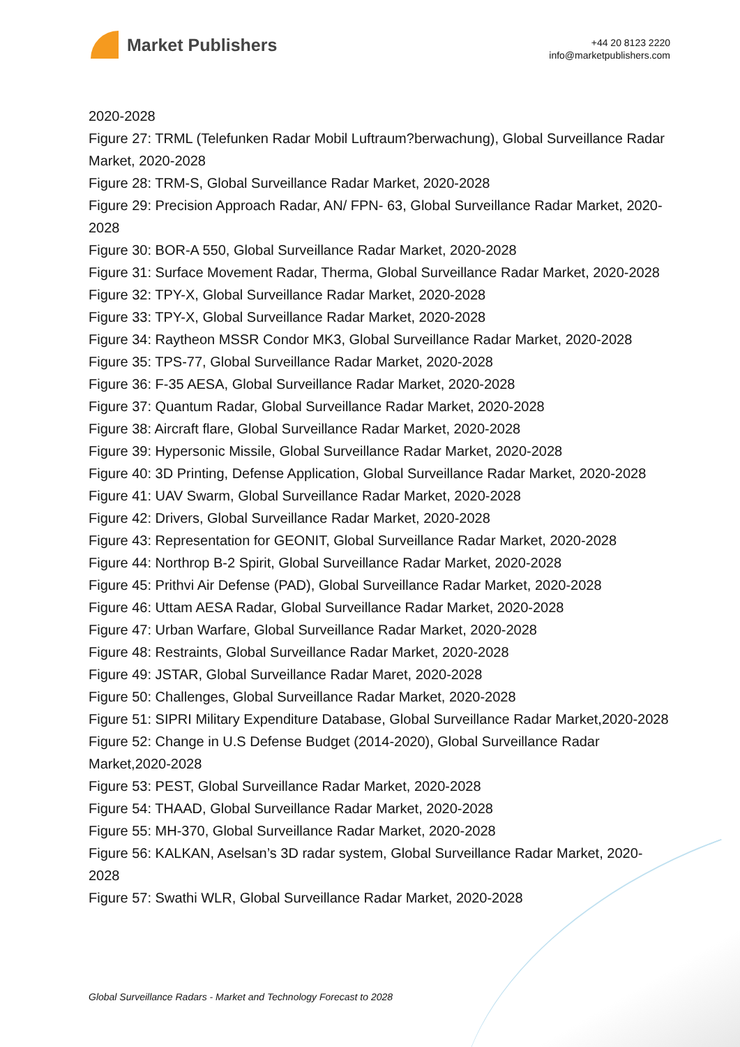Market Publishers
+44 20 8123 2220
info@marketpublishers.com
2020-2028
Figure 27: TRML (Telefunken Radar Mobil Luftraum?berwachung), Global Surveillance Radar Market, 2020-2028
Figure 28: TRM-S, Global Surveillance Radar Market, 2020-2028
Figure 29: Precision Approach Radar, AN/ FPN- 63, Global Surveillance Radar Market, 2020-2028
Figure 30: BOR-A 550, Global Surveillance Radar Market, 2020-2028
Figure 31: Surface Movement Radar, Therma, Global Surveillance Radar Market, 2020-2028
Figure 32: TPY-X, Global Surveillance Radar Market, 2020-2028
Figure 33: TPY-X, Global Surveillance Radar Market, 2020-2028
Figure 34: Raytheon MSSR Condor MK3, Global Surveillance Radar Market, 2020-2028
Figure 35: TPS-77, Global Surveillance Radar Market, 2020-2028
Figure 36: F-35 AESA, Global Surveillance Radar Market, 2020-2028
Figure 37: Quantum Radar, Global Surveillance Radar Market, 2020-2028
Figure 38: Aircraft flare, Global Surveillance Radar Market, 2020-2028
Figure 39: Hypersonic Missile, Global Surveillance Radar Market, 2020-2028
Figure 40: 3D Printing, Defense Application, Global Surveillance Radar Market, 2020-2028
Figure 41: UAV Swarm, Global Surveillance Radar Market, 2020-2028
Figure 42: Drivers, Global Surveillance Radar Market, 2020-2028
Figure 43: Representation for GEONIT, Global Surveillance Radar Market, 2020-2028
Figure 44: Northrop B-2 Spirit, Global Surveillance Radar Market, 2020-2028
Figure 45: Prithvi Air Defense (PAD), Global Surveillance Radar Market, 2020-2028
Figure 46: Uttam AESA Radar, Global Surveillance Radar Market, 2020-2028
Figure 47: Urban Warfare, Global Surveillance Radar Market, 2020-2028
Figure 48: Restraints, Global Surveillance Radar Market, 2020-2028
Figure 49: JSTAR, Global Surveillance Radar Maret, 2020-2028
Figure 50: Challenges, Global Surveillance Radar Market, 2020-2028
Figure 51: SIPRI Military Expenditure Database, Global Surveillance Radar Market,2020-2028
Figure 52: Change in U.S Defense Budget (2014-2020), Global Surveillance Radar Market,2020-2028
Figure 53: PEST, Global Surveillance Radar Market, 2020-2028
Figure 54: THAAD, Global Surveillance Radar Market, 2020-2028
Figure 55: MH-370, Global Surveillance Radar Market, 2020-2028
Figure 56: KALKAN, Aselsan’s 3D radar system, Global Surveillance Radar Market, 2020-2028
Figure 57: Swathi WLR, Global Surveillance Radar Market, 2020-2028
Global Surveillance Radars - Market and Technology Forecast to 2028